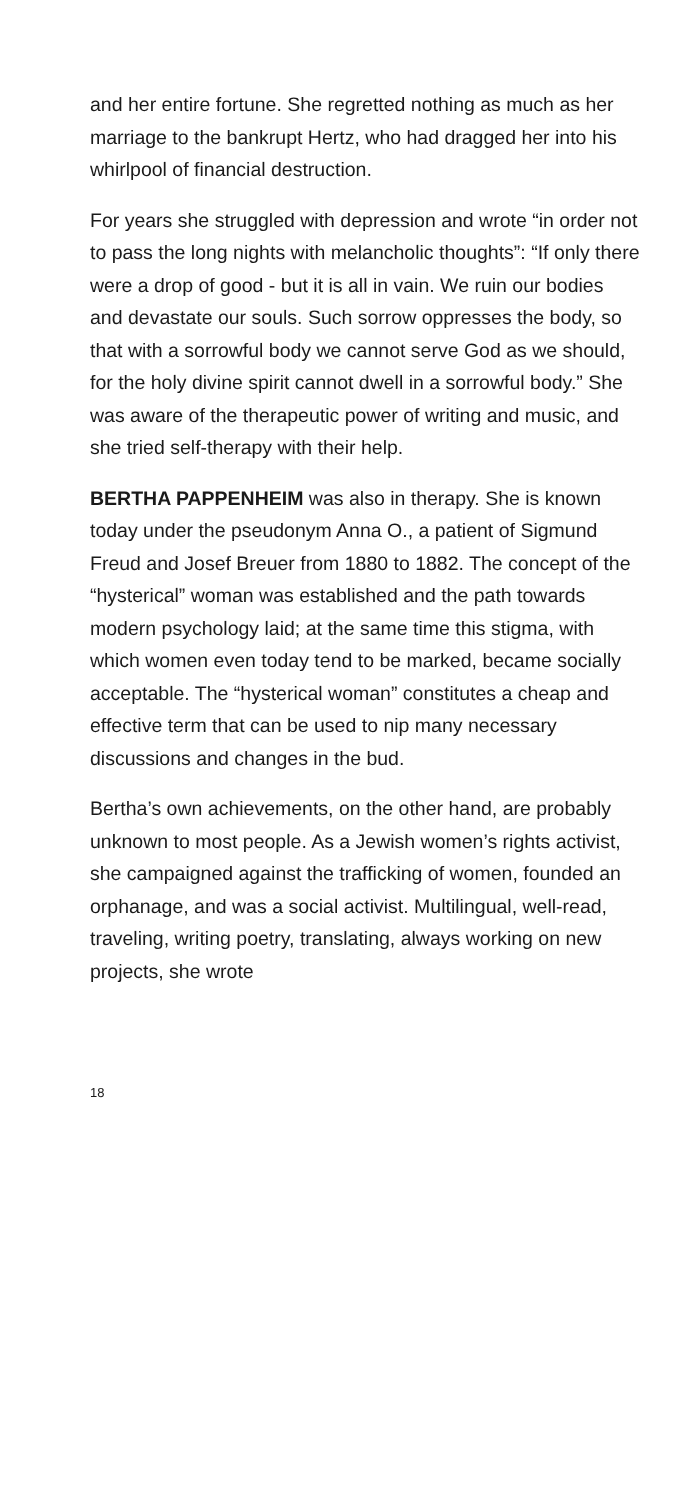and her entire fortune. She regretted nothing as much as her marriage to the bankrupt Hertz, who had dragged her into his whirlpool of finan­cial destruction.
For years she struggled with depression and wrote “in order not to pass the long nights with melancholic thoughts”: “If only there were a drop of good - but it is all in vain. We ruin our bodies and devastate our souls. Such sorrow oppresses the body, so that with a sorrowful body we cannot serve God as we should, for the holy divine spirit cannot dwell in a sorrowful body.” She was aware of the therapeutic power of writing and music, and she tried self-therapy with their help.
BERTHA PAPPENHEIM was also in therapy. She is known today under the pseudonym Anna O., a patient of Sigmund Freud and Josef Breuer from 1880 to 1882. The concept of the “hysterical” woman was established and the path towards modern psychology laid; at the same time this stigma, with which women even today tend to be marked, became socially acceptable. The “hysterical woman” constitutes a cheap and effective term that can be used to nip many nec­essary discussions and changes in the bud.
Bertha’s own achievements, on the other hand, are probably unknown to most people. As a Jewish women’s rights activist, she campaigned against the trafficking of women, founded an or­phanage, and was a social activist. Multilingual, well-read, traveling, writing poetry, translating, always working on new projects, she wrote
18